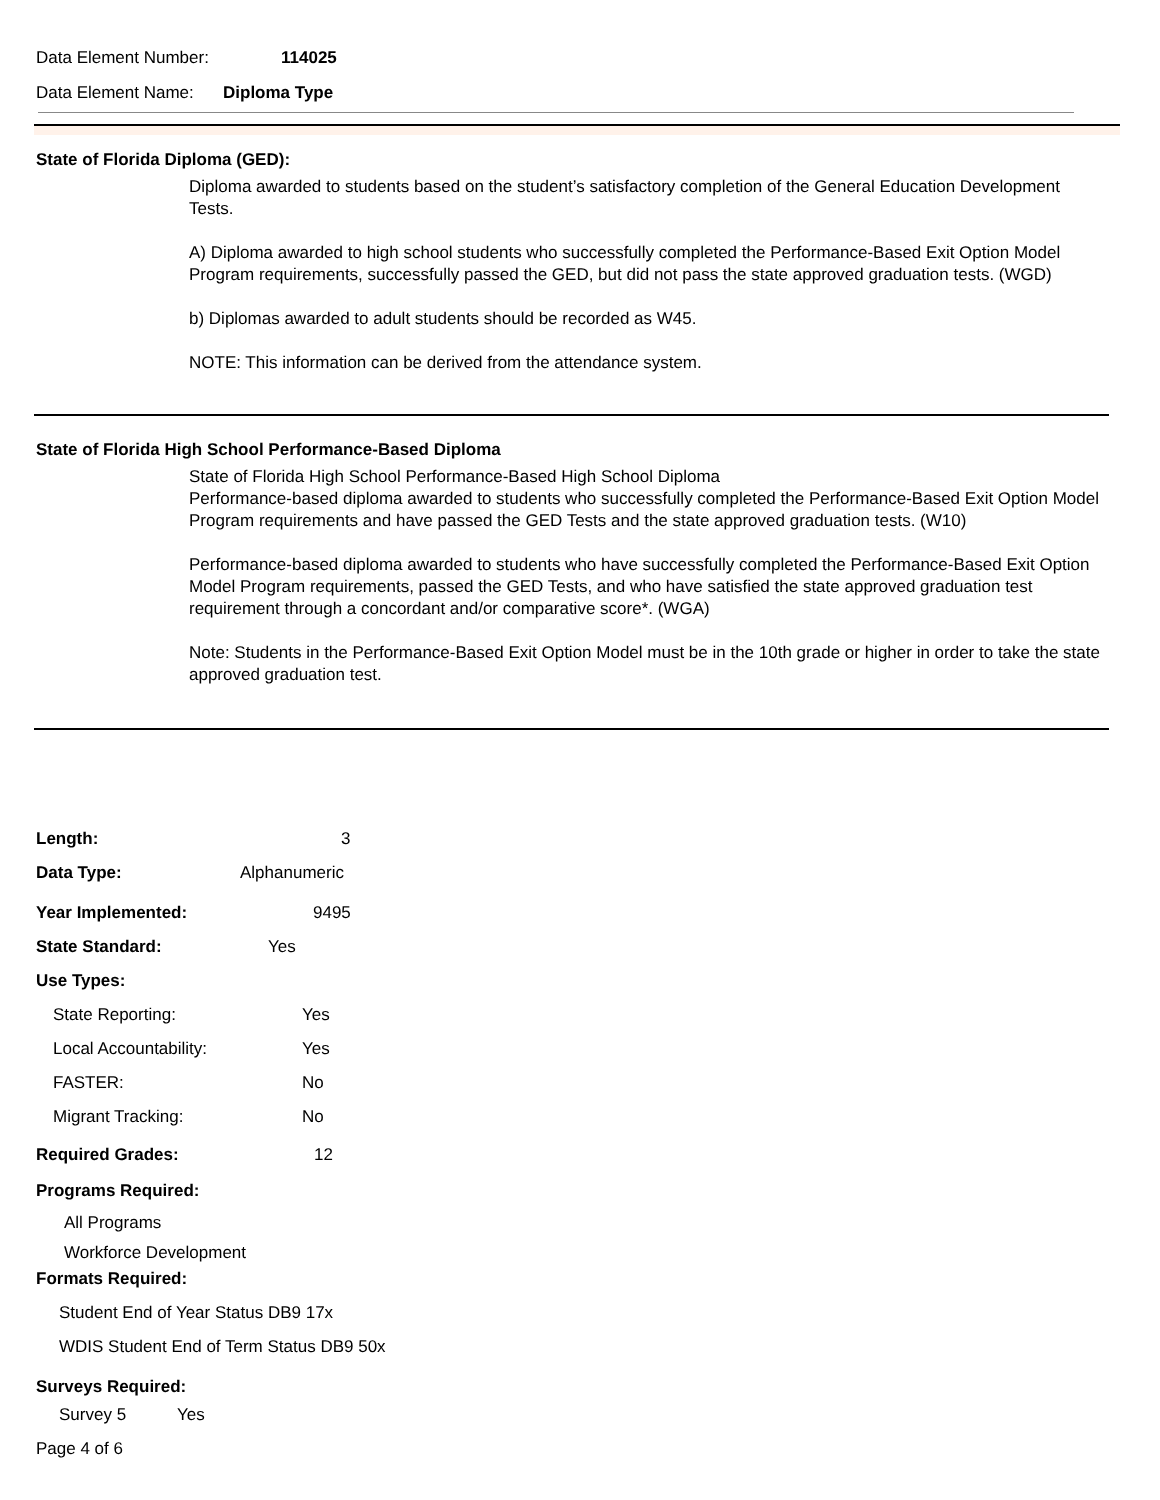Data Element Number: 114025
Data Element Name: Diploma Type
State of Florida Diploma (GED):
Diploma awarded to students based on the student’s satisfactory completion of the General Education Development Tests.
A) Diploma awarded to high school students who successfully completed the Performance-Based Exit Option Model Program requirements, successfully passed the GED, but did not pass the state approved graduation tests. (WGD)
b) Diplomas awarded to adult students should be recorded as W45.
NOTE: This information can be derived from the attendance system.
State of Florida High School Performance-Based Diploma
State of Florida High School Performance-Based High School Diploma
Performance-based diploma awarded to students who successfully completed the Performance-Based Exit Option Model Program requirements and have passed the GED Tests and the state approved graduation tests. (W10)
Performance-based diploma awarded to students who have successfully completed the Performance-Based Exit Option Model Program requirements, passed the GED Tests, and who have satisfied the state approved graduation test requirement through a concordant and/or comparative score*. (WGA)
Note: Students in the Performance-Based Exit Option Model must be in the 10th grade or higher in order to take the state approved graduation test.
Length: 3
Data Type: Alphanumeric
Year Implemented: 9495
State Standard: Yes
Use Types:
State Reporting: Yes
Local Accountability: Yes
FASTER: No
Migrant Tracking: No
Required Grades: 12
Programs Required:
All Programs
Workforce Development
Formats Required:
Student End of Year Status DB9 17x
WDIS Student End of Term Status DB9 50x
Surveys Required:
Survey 5 Yes
Page 4 of 6